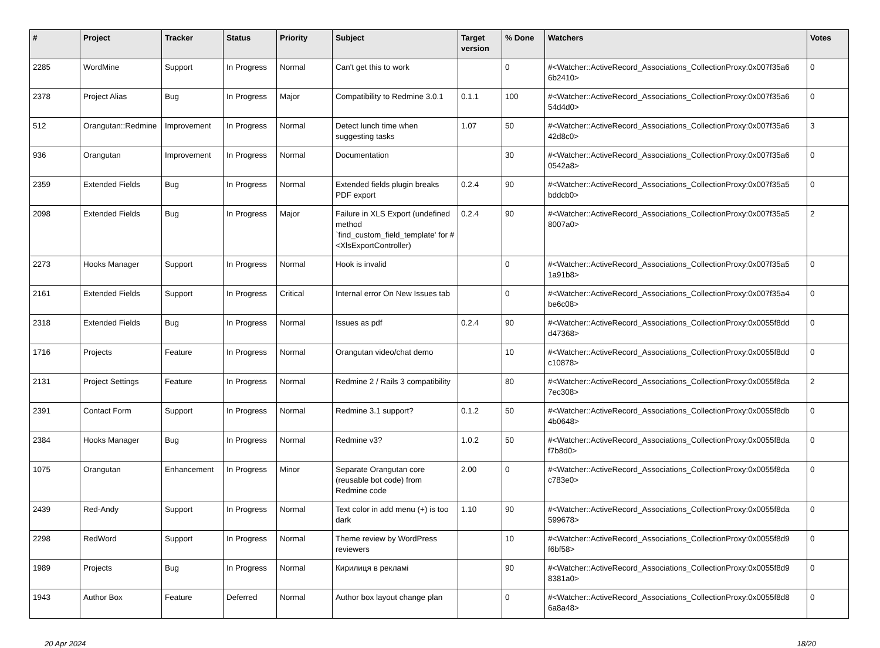| # | Project | Tracker | Status | Priority | Subject | Target version | % Done | Watchers | Votes |
| --- | --- | --- | --- | --- | --- | --- | --- | --- | --- |
| 2285 | WordMine | Support | In Progress | Normal | Can't get this to work | | 0 | #<Watcher::ActiveRecord_Associations_CollectionProxy:0x007f35a6 6b2410> | 0 |
| 2378 | Project Alias | Bug | In Progress | Major | Compatibility to Redmine 3.0.1 | 0.1.1 | 100 | #<Watcher::ActiveRecord_Associations_CollectionProxy:0x007f35a6 54d4d0> | 0 |
| 512 | Orangutan::Redmine | Improvement | In Progress | Normal | Detect lunch time when suggesting tasks | 1.07 | 50 | #<Watcher::ActiveRecord_Associations_CollectionProxy:0x007f35a6 42d8c0> | 3 |
| 936 | Orangutan | Improvement | In Progress | Normal | Documentation | | 30 | #<Watcher::ActiveRecord_Associations_CollectionProxy:0x007f35a6 0542a8> | 0 |
| 2359 | Extended Fields | Bug | In Progress | Normal | Extended fields plugin breaks PDF export | 0.2.4 | 90 | #<Watcher::ActiveRecord_Associations_CollectionProxy:0x007f35a5 bddcb0> | 0 |
| 2098 | Extended Fields | Bug | In Progress | Major | Failure in XLS Export (undefined method `find_custom_field_template' for #<XlsExportController) | 0.2.4 | 90 | #<Watcher::ActiveRecord_Associations_CollectionProxy:0x007f35a5 8007a0> | 2 |
| 2273 | Hooks Manager | Support | In Progress | Normal | Hook is invalid | | 0 | #<Watcher::ActiveRecord_Associations_CollectionProxy:0x007f35a5 1a91b8> | 0 |
| 2161 | Extended Fields | Support | In Progress | Critical | Internal error On New Issues tab | | 0 | #<Watcher::ActiveRecord_Associations_CollectionProxy:0x007f35a4 be6c08> | 0 |
| 2318 | Extended Fields | Bug | In Progress | Normal | Issues as pdf | 0.2.4 | 90 | #<Watcher::ActiveRecord_Associations_CollectionProxy:0x0055f8dd d47368> | 0 |
| 1716 | Projects | Feature | In Progress | Normal | Orangutan video/chat demo | | 10 | #<Watcher::ActiveRecord_Associations_CollectionProxy:0x0055f8dd c10878> | 0 |
| 2131 | Project Settings | Feature | In Progress | Normal | Redmine 2 / Rails 3 compatibility | | 80 | #<Watcher::ActiveRecord_Associations_CollectionProxy:0x0055f8da 7ec308> | 2 |
| 2391 | Contact Form | Support | In Progress | Normal | Redmine 3.1 support? | 0.1.2 | 50 | #<Watcher::ActiveRecord_Associations_CollectionProxy:0x0055f8db 4b0648> | 0 |
| 2384 | Hooks Manager | Bug | In Progress | Normal | Redmine v3? | 1.0.2 | 50 | #<Watcher::ActiveRecord_Associations_CollectionProxy:0x0055f8da f7b8d0> | 0 |
| 1075 | Orangutan | Enhancement | In Progress | Minor | Separate Orangutan core (reusable bot code) from Redmine code | 2.00 | 0 | #<Watcher::ActiveRecord_Associations_CollectionProxy:0x0055f8da c783e0> | 0 |
| 2439 | Red-Andy | Support | In Progress | Normal | Text color in add menu (+) is too dark | 1.10 | 90 | #<Watcher::ActiveRecord_Associations_CollectionProxy:0x0055f8da 599678> | 0 |
| 2298 | RedWord | Support | In Progress | Normal | Theme review by WordPress reviewers | | 10 | #<Watcher::ActiveRecord_Associations_CollectionProxy:0x0055f8d9 f6bf58> | 0 |
| 1989 | Projects | Bug | In Progress | Normal | Кирилиця в рекламі | | 90 | #<Watcher::ActiveRecord_Associations_CollectionProxy:0x0055f8d9 8381a0> | 0 |
| 1943 | Author Box | Feature | Deferred | Normal | Author box layout change plan | | 0 | #<Watcher::ActiveRecord_Associations_CollectionProxy:0x0055f8d8 6a8a48> | 0 |
20 Apr 2024 18/20